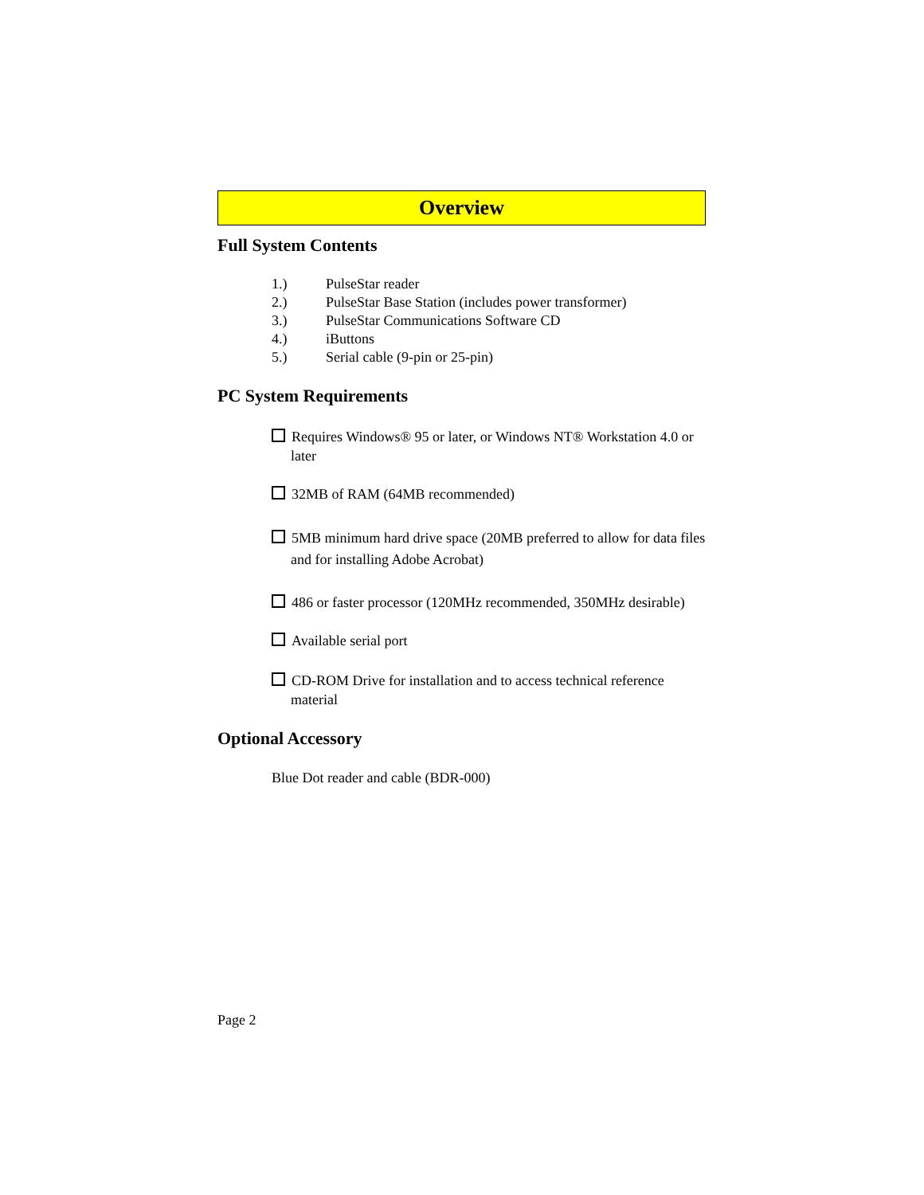Overview
Full System Contents
1.) PulseStar reader
2.) PulseStar Base Station (includes power transformer)
3.) PulseStar Communications Software CD
4.) iButtons
5.) Serial cable (9-pin or 25-pin)
PC System Requirements
Requires Windows® 95 or later, or Windows NT® Workstation 4.0 or later
32MB of RAM (64MB recommended)
5MB minimum hard drive space (20MB preferred to allow for data files and for installing Adobe Acrobat)
486 or faster processor (120MHz recommended, 350MHz desirable)
Available serial port
CD-ROM Drive for installation and to access technical reference material
Optional Accessory
Blue Dot reader and cable (BDR-000)
Page 2